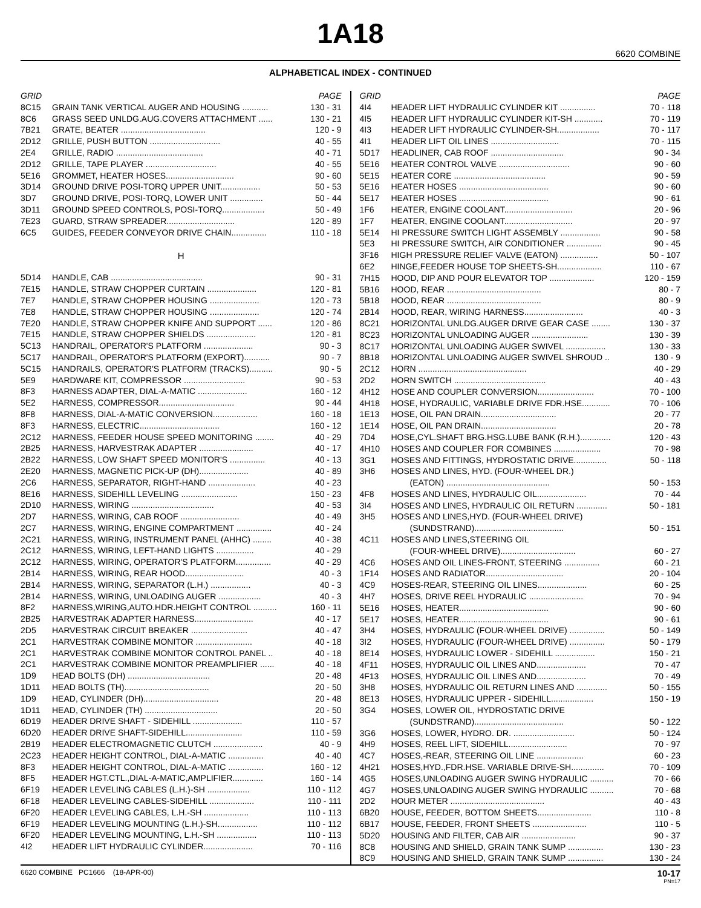1A18
6620 COMBINE
ALPHABETICAL INDEX - CONTINUED
| GRID | | PAGE |
| --- | --- | --- |
| 8C15 | GRAIN TANK VERTICAL AUGER AND HOUSING ........... | 130 - 31 |
| 8C6 | GRASS SEED UNLDG.AUG.COVERS ATTACHMENT ...... | 130 - 21 |
| 7B21 | GRATE, BEATER .................................... | 120 - 9 |
| 2D12 | GRILLE, PUSH BUTTON .............................. | 40 - 55 |
| 2E4 | GRILLE, RADIO ..................................... | 40 - 71 |
| 2D12 | GRILLE, TAPE PLAYER .............................. | 40 - 55 |
| 5E16 | GROMMET, HEATER HOSES............................. | 90 - 60 |
| 3D14 | GROUND DRIVE POSI-TORQ UPPER UNIT................. | 50 - 53 |
| 3D7 | GROUND DRIVE, POSI-TORQ, LOWER UNIT .............. | 50 - 44 |
| 3D11 | GROUND SPEED CONTROLS, POSI-TORQ.................. | 50 - 49 |
| 7E23 | GUARD, STRAW SPREADER............................. | 120 - 89 |
| 6C5 | GUIDES, FEEDER CONVEYOR DRIVE CHAIN............... | 110 - 18 |
| H | | |
| 5D14 | HANDLE, CAB ....................................... | 90 - 31 |
| 7E15 | HANDLE, STRAW CHOPPER CURTAIN ..................... | 120 - 81 |
| 7E7 | HANDLE, STRAW CHOPPER HOUSING ..................... | 120 - 73 |
| 7E8 | HANDLE, STRAW CHOPPER HOUSING ..................... | 120 - 74 |
| 7E20 | HANDLE, STRAW CHOPPER KNIFE AND SUPPORT ...... | 120 - 86 |
| 7E15 | HANDLE, STRAW CHOPPER SHIELDS ..................... | 120 - 81 |
| 5C13 | HANDRAIL, OPERATOR'S PLATFORM ..................... | 90 - 3 |
| 5C17 | HANDRAIL, OPERATOR'S PLATFORM (EXPORT)........... | 90 - 7 |
| 5C15 | HANDRAILS, OPERATOR'S PLATFORM (TRACKS).......... | 90 - 5 |
| 5E9 | HARDWARE KIT, COMPRESSOR .......................... | 90 - 53 |
| 8F3 | HARNESS ADAPTER, DIAL-A-MATIC ..................... | 160 - 12 |
| 5E2 | HARNESS, COMPRESSOR................................ | 90 - 44 |
| 8F8 | HARNESS, DIAL-A-MATIC CONVERSION................... | 160 - 18 |
| 8F3 | HARNESS, ELECTRIC.................................. | 160 - 12 |
| 2C12 | HARNESS, FEEDER HOUSE SPEED MONITORING ........ | 40 - 29 |
| 2B25 | HARNESS, HARVESTRAK ADAPTER ....................... | 40 - 17 |
| 2B22 | HARNESS, LOW SHAFT SPEED MONITOR'S ............... | 40 - 13 |
| 2E20 | HARNESS, MAGNETIC PICK-UP (DH)..................... | 40 - 89 |
| 2C6 | HARNESS, SEPARATOR, RIGHT-HAND .................... | 40 - 23 |
| 8E16 | HARNESS, SIDEHILL LEVELING ........................ | 150 - 23 |
| 2D10 | HARNESS, WIRING ................................... | 40 - 53 |
| 2D7 | HARNESS, WIRING, CAB ROOF ......................... | 40 - 49 |
| 2C7 | HARNESS, WIRING, ENGINE COMPARTMENT ............... | 40 - 24 |
| 2C21 | HARNESS, WIRING, INSTRUMENT PANEL (AHHC) ........ | 40 - 38 |
| 2C12 | HARNESS, WIRING, LEFT-HAND LIGHTS ................ | 40 - 29 |
| 2C12 | HARNESS, WIRING, OPERATOR'S PLATFORM............... | 40 - 29 |
| 2B14 | HARNESS, WIRING, REAR HOOD......................... | 40 - 3 |
| 2B14 | HARNESS, WIRING, SEPARATOR (L.H.) ................. | 40 - 3 |
| 2B14 | HARNESS, WIRING, UNLOADING AUGER .................. | 40 - 3 |
| 8F2 | HARNESS,WIRING,AUTO.HDR.HEIGHT CONTROL .......... | 160 - 11 |
| 2B25 | HARVESTRAK ADAPTER HARNESS......................... | 40 - 17 |
| 2D5 | HARVESTRAK CIRCUIT BREAKER ........................ | 40 - 47 |
| 2C1 | HARVESTRAK COMBINE MONITOR ........................ | 40 - 18 |
| 2C1 | HARVESTRAK COMBINE MONITOR CONTROL PANEL .. | 40 - 18 |
| 2C1 | HARVESTRAK COMBINE MONITOR PREAMPLIFIER ...... | 40 - 18 |
| 1D9 | HEAD BOLTS (DH) ................................... | 20 - 48 |
| 1D11 | HEAD BOLTS (TH).................................... | 20 - 50 |
| 1D9 | HEAD, CYLINDER (DH)................................ | 20 - 48 |
| 1D11 | HEAD, CYLINDER (TH) ............................... | 20 - 50 |
| 6D19 | HEADER DRIVE SHAFT - SIDEHILL ..................... | 110 - 57 |
| 6D20 | HEADER DRIVE SHAFT-SIDEHILL........................ | 110 - 59 |
| 2B19 | HEADER ELECTROMAGNETIC CLUTCH ..................... | 40 - 9 |
| 2C23 | HEADER HEIGHT CONTROL, DIAL-A-MATIC ............... | 40 - 40 |
| 8F3 | HEADER HEIGHT CONTROL, DIAL-A-MATIC ............... | 160 - 12 |
| 8F5 | HEADER HGT.CTL.,DIAL-A-MATIC,AMPLIFIER............. | 160 - 14 |
| 6F19 | HEADER LEVELING CABLES (L.H.)-SH .................. | 110 - 112 |
| 6F18 | HEADER LEVELING CABLES-SIDEHILL ................... | 110 - 111 |
| 6F20 | HEADER LEVELING CABLES, L.H.-SH ................... | 110 - 113 |
| 6F19 | HEADER LEVELING MOUNTING (L.H.)-SH................. | 110 - 112 |
| 6F20 | HEADER LEVELING MOUNTING, L.H.-SH ................. | 110 - 113 |
| 4I2 | HEADER LIFT HYDRAULIC CYLINDER..................... | 70 - 116 |
| GRID | | PAGE |
| --- | --- | --- |
| 4I4 | HEADER LIFT HYDRAULIC CYLINDER KIT ............... | 70 - 118 |
| 4I5 | HEADER LIFT HYDRAULIC CYLINDER KIT-SH ............ | 70 - 119 |
| 4I3 | HEADER LIFT HYDRAULIC CYLINDER-SH.................. | 70 - 117 |
| 4I1 | HEADER LIFT OIL LINES ............................. | 70 - 115 |
| 5D17 | HEADLINER, CAB ROOF ............................... | 90 - 34 |
| 5E16 | HEATER CONTROL VALVE .............................. | 90 - 60 |
| 5E15 | HEATER CORE ....................................... | 90 - 59 |
| 5E16 | HEATER HOSES ...................................... | 90 - 60 |
| 5E17 | HEATER HOSES ...................................... | 90 - 61 |
| 1F6 | HEATER, ENGINE COOLANT............................. | 20 - 96 |
| 1F7 | HEATER, ENGINE COOLANT............................. | 20 - 97 |
| 5E14 | HI PRESSURE SWITCH LIGHT ASSEMBLY ................. | 90 - 58 |
| 5E3 | HI PRESSURE SWITCH, AIR CONDITIONER ............... | 90 - 45 |
| 3F16 | HIGH PRESSURE RELIEF VALVE (EATON) ................ | 50 - 107 |
| 6E2 | HINGE,FEEDER HOUSE TOP SHEETS-SH................... | 110 - 67 |
| 7H15 | HOOD, DIP AND POUR ELEVATOR TOP ................... | 120 - 159 |
| 5B16 | HOOD, REAR ........................................ | 80 - 7 |
| 5B18 | HOOD, REAR ........................................ | 80 - 9 |
| 2B14 | HOOD, REAR, WIRING HARNESS......................... | 40 - 3 |
| 8C21 | HORIZONTAL UNLDG.AUGER DRIVE GEAR CASE ........ | 130 - 37 |
| 8C23 | HORIZONTAL UNLOADING AUGER ........................ | 130 - 39 |
| 8C17 | HORIZONTAL UNLOADING AUGER SWIVEL ................. | 130 - 33 |
| 8B18 | HORIZONTAL UNLOADING AUGER SWIVEL SHROUD .. | 130 - 9 |
| 2C12 | HORN .............................................. | 40 - 29 |
| 2D2 | HORN SWITCH ....................................... | 40 - 43 |
| 4H12 | HOSE AND COUPLER CONVERSION........................ | 70 - 100 |
| 4H18 | HOSE, HYDRAULIC, VARIABLE DRIVE FDR.HSE............ | 70 - 106 |
| 1E13 | HOSE, OIL PAN DRAIN................................ | 20 - 77 |
| 1E14 | HOSE, OIL PAN DRAIN................................ | 20 - 78 |
| 7D4 | HOSE,CYL.SHAFT BRG.HSG.LUBE BANK (R.H.)............. | 120 - 43 |
| 4H10 | HOSES AND COUPLER FOR COMBINES .................... | 70 - 98 |
| 3G1 | HOSES AND FITTINGS, HYDROSTATIC DRIVE.............. | 50 - 118 |
| 3H6 | HOSES AND LINES, HYD. (FOUR-WHEEL DR.) | |
| | (EATON) ............................................ | 50 - 153 |
| 4F8 | HOSES AND LINES, HYDRAULIC OIL..................... | 70 - 44 |
| 3I4 | HOSES AND LINES, HYDRAULIC OIL RETURN ............. | 50 - 181 |
| 3H5 | HOSES AND LINES,HYD. (FOUR-WHEEL DRIVE) | |
| | (SUNDSTRAND)...................................... | 50 - 151 |
| 4C11 | HOSES AND LINES,STEERING OIL | |
| | (FOUR-WHEEL DRIVE)................................ | 60 - 27 |
| 4C6 | HOSES AND OIL LINES-FRONT, STEERING ............... | 60 - 21 |
| 1F14 | HOSES AND RADIATOR................................. | 20 - 104 |
| 4C9 | HOSES-REAR, STEERING OIL LINES..................... | 60 - 25 |
| 4H7 | HOSES, DRIVE REEL HYDRAULIC ....................... | 70 - 94 |
| 5E16 | HOSES, HEATER...................................... | 90 - 60 |
| 5E17 | HOSES, HEATER...................................... | 90 - 61 |
| 3H4 | HOSES, HYDRAULIC (FOUR-WHEEL DRIVE) ............... | 50 - 149 |
| 3I2 | HOSES, HYDRAULIC (FOUR-WHEEL DRIVE) ............... | 50 - 179 |
| 8E14 | HOSES, HYDRAULIC LOWER - SIDEHILL ................. | 150 - 21 |
| 4F11 | HOSES, HYDRAULIC OIL LINES AND..................... | 70 - 47 |
| 4F13 | HOSES, HYDRAULIC OIL LINES AND..................... | 70 - 49 |
| 3H8 | HOSES, HYDRAULIC OIL RETURN LINES AND ............. | 50 - 155 |
| 8E13 | HOSES, HYDRAULIC UPPER - SIDEHILL.................. | 150 - 19 |
| 3G4 | HOSES, LOWER OIL, HYDROSTATIC DRIVE | |
| | (SUNDSTRAND)...................................... | 50 - 122 |
| 3G6 | HOSES, LOWER, HYDRO. DR. .......................... | 50 - 124 |
| 4H9 | HOSES, REEL LIFT, SIDEHILL......................... | 70 - 97 |
| 4C7 | HOSES,-REAR, STEERING OIL LINE .................... | 60 - 23 |
| 4H21 | HOSES,HYD.,FDR.HSE. VARIABLE DRIVE-SH.............. | 70 - 109 |
| 4G5 | HOSES,UNLOADING AUGER SWING HYDRAULIC .......... | 70 - 66 |
| 4G7 | HOSES,UNLOADING AUGER SWING HYDRAULIC .......... | 70 - 68 |
| 2D2 | HOUR METER ........................................ | 40 - 43 |
| 6B20 | HOUSE, FEEDER, BOTTOM SHEETS....................... | 110 - 8 |
| 6B17 | HOUSE, FEEDER, FRONT SHEETS ....................... | 110 - 5 |
| 5D20 | HOUSING AND FILTER, CAB AIR ....................... | 90 - 37 |
| 8C8 | HOUSING AND SHIELD, GRAIN TANK SUMP ............... | 130 - 23 |
| 8C9 | HOUSING AND SHIELD, GRAIN TANK SUMP ............... | 130 - 24 |
6620 COMBINE PC1666 (18-APR-00)
10-17
PN=17